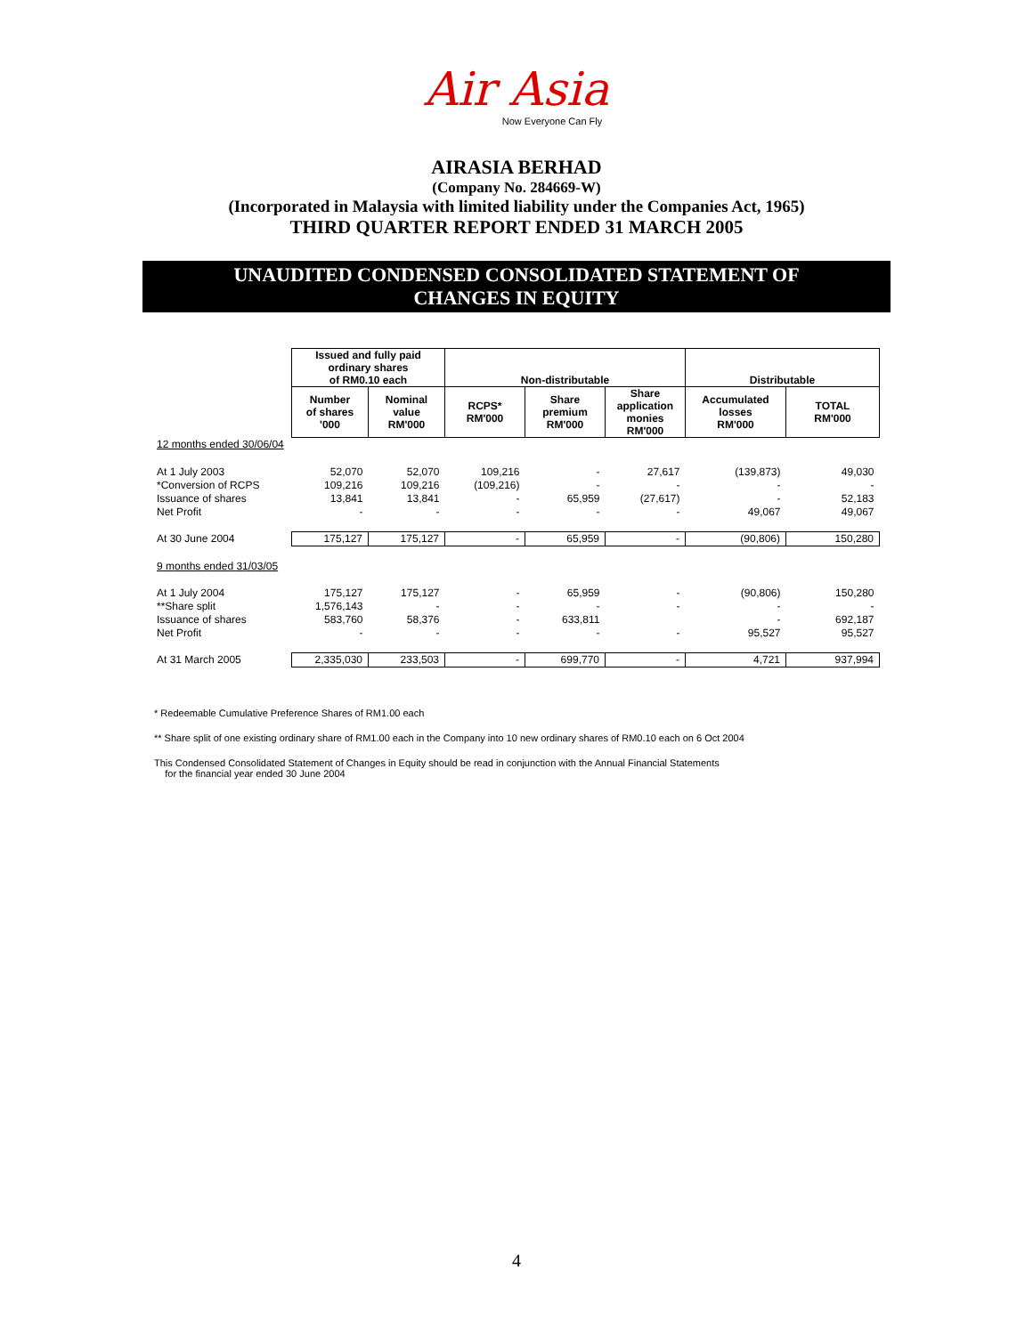Air Asia
Now Everyone Can Fly
AIRASIA BERHAD
(Company No. 284669-W)
(Incorporated in Malaysia with limited liability under the Companies Act, 1965)
THIRD QUARTER REPORT ENDED 31 MARCH 2005
UNAUDITED CONDENSED CONSOLIDATED STATEMENT OF
CHANGES IN EQUITY
| | Issued and fully paid ordinary shares of RM0.10 each | | Non-distributable | | | Distributable | |
| --- | --- | --- | --- | --- | --- | --- | --- |
| | Number of shares '000 | Nominal value RM'000 | RCPS* RM'000 | Share premium RM'000 | Share application monies RM'000 | Accumulated losses RM'000 | TOTAL RM'000 |
| 12 months ended 30/06/04 | | | | | | | |
| At 1 July 2003 | 52,070 | 52,070 | 109,216 | - | 27,617 | (139,873) | 49,030 |
| *Conversion of RCPS | 109,216 | 109,216 | (109,216) | - | - | - | - |
| Issuance of shares | 13,841 | 13,841 | - | 65,959 | (27,617) | - | 52,183 |
| Net Profit | - | - | - | - | - | 49,067 | 49,067 |
| At 30 June 2004 | 175,127 | 175,127 | - | 65,959 | - | (90,806) | 150,280 |
| 9 months ended 31/03/05 | | | | | | | |
| At 1 July 2004 | 175,127 | 175,127 | - | 65,959 | - | (90,806) | 150,280 |
| **Share split | 1,576,143 | - | - | - | - | - | - |
| Issuance of shares | 583,760 | 58,376 | - | 633,811 | | - | 692,187 |
| Net Profit | - | - | - | - | - | 95,527 | 95,527 |
| At 31 March 2005 | 2,335,030 | 233,503 | - | 699,770 | - | 4,721 | 937,994 |
* Redeemable Cumulative Preference Shares of RM1.00 each
** Share split of one existing ordinary share of RM1.00 each in the Company into 10 new ordinary shares of RM0.10 each on 6 Oct 2004
This Condensed Consolidated Statement of Changes in Equity should be read in conjunction with the Annual Financial Statements
for the financial year ended 30 June 2004
4